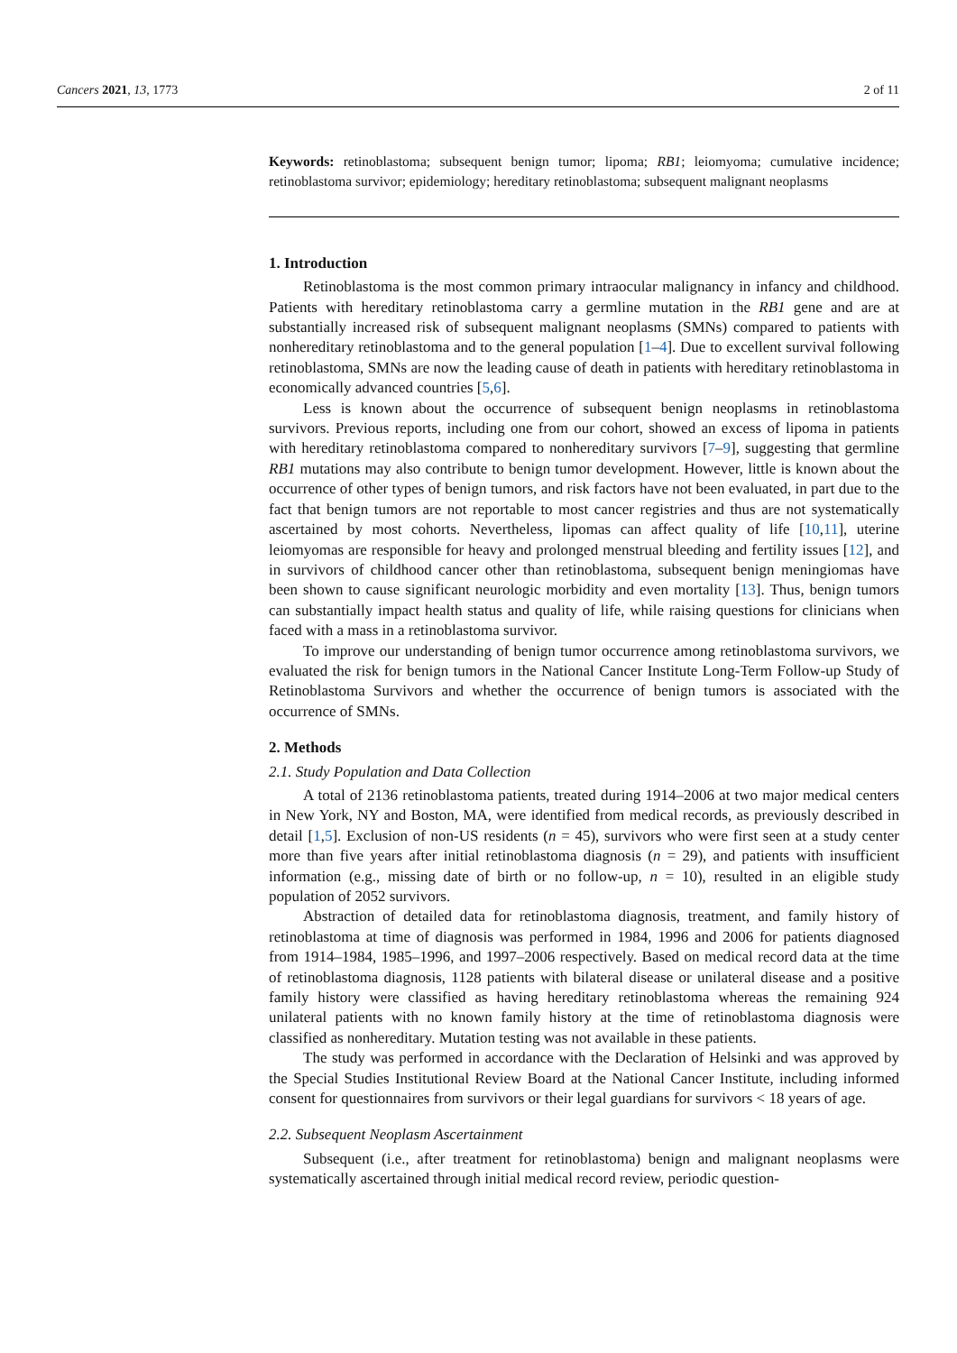Cancers 2021, 13, 1773 2 of 11
Keywords: retinoblastoma; subsequent benign tumor; lipoma; RB1; leiomyoma; cumulative incidence; retinoblastoma survivor; epidemiology; hereditary retinoblastoma; subsequent malignant neoplasms
1. Introduction
Retinoblastoma is the most common primary intraocular malignancy in infancy and childhood. Patients with hereditary retinoblastoma carry a germline mutation in the RB1 gene and are at substantially increased risk of subsequent malignant neoplasms (SMNs) compared to patients with nonhereditary retinoblastoma and to the general population [1–4]. Due to excellent survival following retinoblastoma, SMNs are now the leading cause of death in patients with hereditary retinoblastoma in economically advanced countries [5,6].
Less is known about the occurrence of subsequent benign neoplasms in retinoblastoma survivors. Previous reports, including one from our cohort, showed an excess of lipoma in patients with hereditary retinoblastoma compared to nonhereditary survivors [7–9], suggesting that germline RB1 mutations may also contribute to benign tumor development. However, little is known about the occurrence of other types of benign tumors, and risk factors have not been evaluated, in part due to the fact that benign tumors are not reportable to most cancer registries and thus are not systematically ascertained by most cohorts. Nevertheless, lipomas can affect quality of life [10,11], uterine leiomyomas are responsible for heavy and prolonged menstrual bleeding and fertility issues [12], and in survivors of childhood cancer other than retinoblastoma, subsequent benign meningiomas have been shown to cause significant neurologic morbidity and even mortality [13]. Thus, benign tumors can substantially impact health status and quality of life, while raising questions for clinicians when faced with a mass in a retinoblastoma survivor.
To improve our understanding of benign tumor occurrence among retinoblastoma survivors, we evaluated the risk for benign tumors in the National Cancer Institute Long-Term Follow-up Study of Retinoblastoma Survivors and whether the occurrence of benign tumors is associated with the occurrence of SMNs.
2. Methods
2.1. Study Population and Data Collection
A total of 2136 retinoblastoma patients, treated during 1914–2006 at two major medical centers in New York, NY and Boston, MA, were identified from medical records, as previously described in detail [1,5]. Exclusion of non-US residents (n = 45), survivors who were first seen at a study center more than five years after initial retinoblastoma diagnosis (n = 29), and patients with insufficient information (e.g., missing date of birth or no follow-up, n = 10), resulted in an eligible study population of 2052 survivors.
Abstraction of detailed data for retinoblastoma diagnosis, treatment, and family history of retinoblastoma at time of diagnosis was performed in 1984, 1996 and 2006 for patients diagnosed from 1914–1984, 1985–1996, and 1997–2006 respectively. Based on medical record data at the time of retinoblastoma diagnosis, 1128 patients with bilateral disease or unilateral disease and a positive family history were classified as having hereditary retinoblastoma whereas the remaining 924 unilateral patients with no known family history at the time of retinoblastoma diagnosis were classified as nonhereditary. Mutation testing was not available in these patients.
The study was performed in accordance with the Declaration of Helsinki and was approved by the Special Studies Institutional Review Board at the National Cancer Institute, including informed consent for questionnaires from survivors or their legal guardians for survivors < 18 years of age.
2.2. Subsequent Neoplasm Ascertainment
Subsequent (i.e., after treatment for retinoblastoma) benign and malignant neoplasms were systematically ascertained through initial medical record review, periodic question-